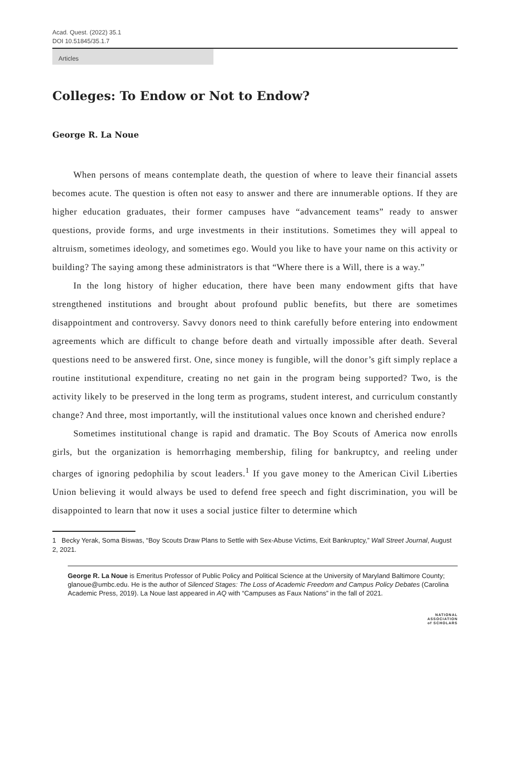Acad. Quest. (2022) 35.1
DOI 10.51845/35.1.7
Articles
Colleges: To Endow or Not to Endow?
George R. La Noue
When persons of means contemplate death, the question of where to leave their financial assets becomes acute. The question is often not easy to answer and there are innumerable options. If they are higher education graduates, their former campuses have “advancement teams” ready to answer questions, provide forms, and urge investments in their institutions. Sometimes they will appeal to altruism, sometimes ideology, and sometimes ego. Would you like to have your name on this activity or building? The saying among these administrators is that “Where there is a Will, there is a way.”
In the long history of higher education, there have been many endowment gifts that have strengthened institutions and brought about profound public benefits, but there are sometimes disappointment and controversy. Savvy donors need to think carefully before entering into endowment agreements which are difficult to change before death and virtually impossible after death. Several questions need to be answered first. One, since money is fungible, will the donor’s gift simply replace a routine institutional expenditure, creating no net gain in the program being supported? Two, is the activity likely to be preserved in the long term as programs, student interest, and curriculum constantly change? And three, most importantly, will the institutional values once known and cherished endure?
Sometimes institutional change is rapid and dramatic. The Boy Scouts of America now enrolls girls, but the organization is hemorrhaging membership, filing for bankruptcy, and reeling under charges of ignoring pedophilia by scout leaders.<sup>1</sup> If you gave money to the American Civil Liberties Union believing it would always be used to defend free speech and fight discrimination, you will be disappointed to learn that now it uses a social justice filter to determine which
1 Becky Yerak, Soma Biswas, “Boy Scouts Draw Plans to Settle with Sex-Abuse Victims, Exit Bankruptcy,” Wall Street Journal, August 2, 2021.
George R. La Noue is Emeritus Professor of Public Policy and Political Science at the University of Maryland Baltimore County; glanoue@umbc.edu. He is the author of Silenced Stages: The Loss of Academic Freedom and Campus Policy Debates (Carolina Academic Press, 2019). La Noue last appeared in AQ with “Campuses as Faux Nations” in the fall of 2021.
NATIONAL
ASSOCIATION
of SCHOLARS